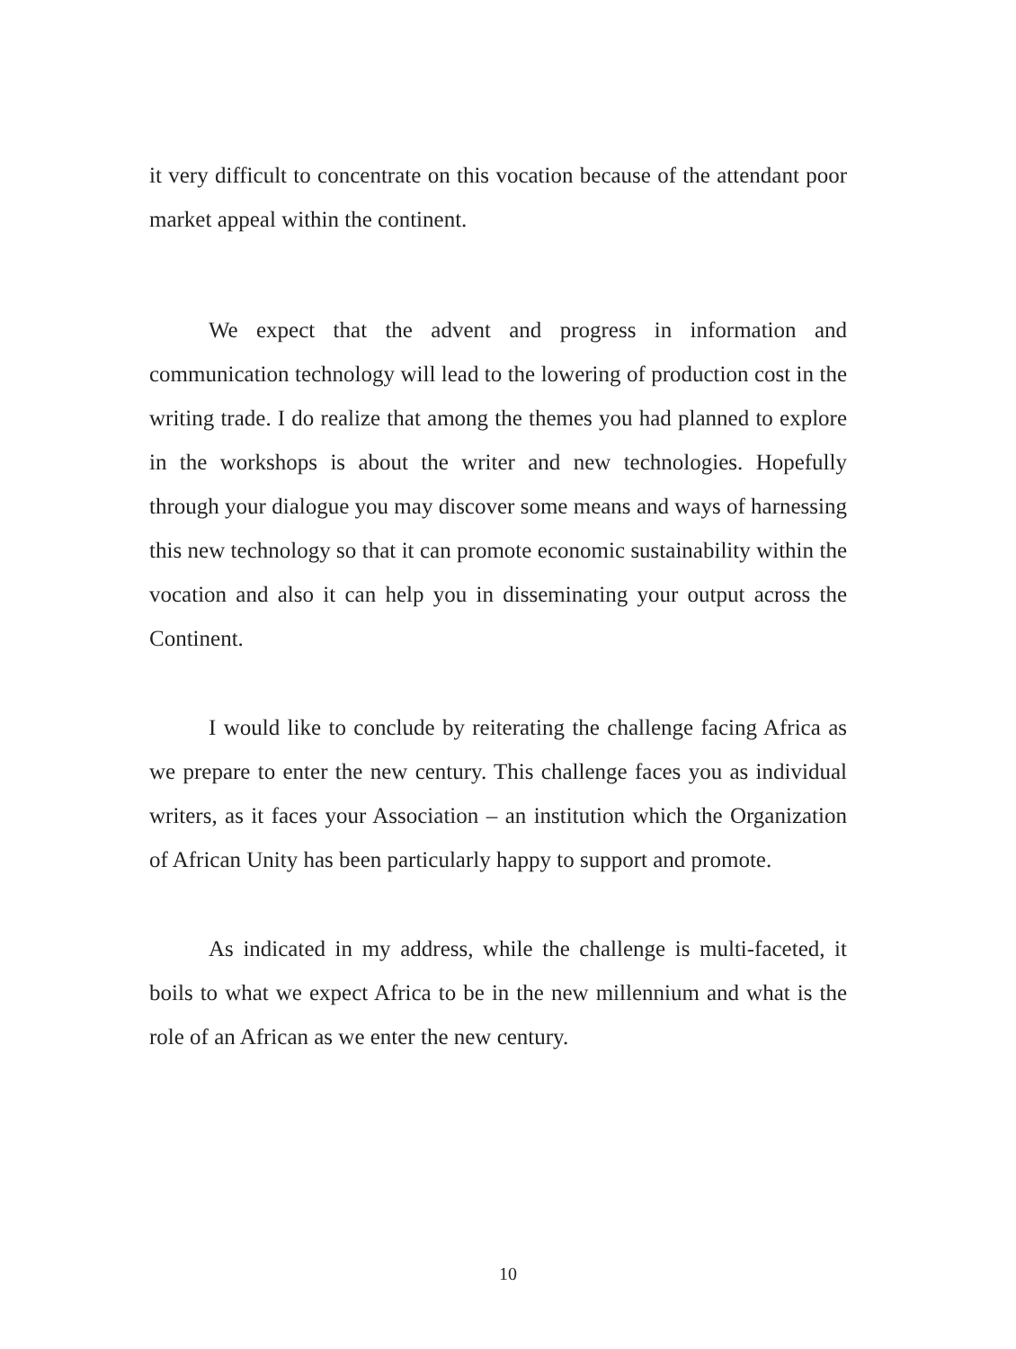it very difficult to concentrate on this vocation because of the attendant poor market appeal within the continent.
We expect that the advent and progress in information and communication technology will lead to the lowering of production cost in the writing trade. I do realize that among the themes you had planned to explore in the workshops is about the writer and new technologies. Hopefully through your dialogue you may discover some means and ways of harnessing this new technology so that it can promote economic sustainability within the vocation and also it can help you in disseminating your output across the Continent.
I would like to conclude by reiterating the challenge facing Africa as we prepare to enter the new century. This challenge faces you as individual writers, as it faces your Association – an institution which the Organization of African Unity has been particularly happy to support and promote.
As indicated in my address, while the challenge is multi-faceted, it boils to what we expect Africa to be in the new millennium and what is the role of an African as we enter the new century.
10